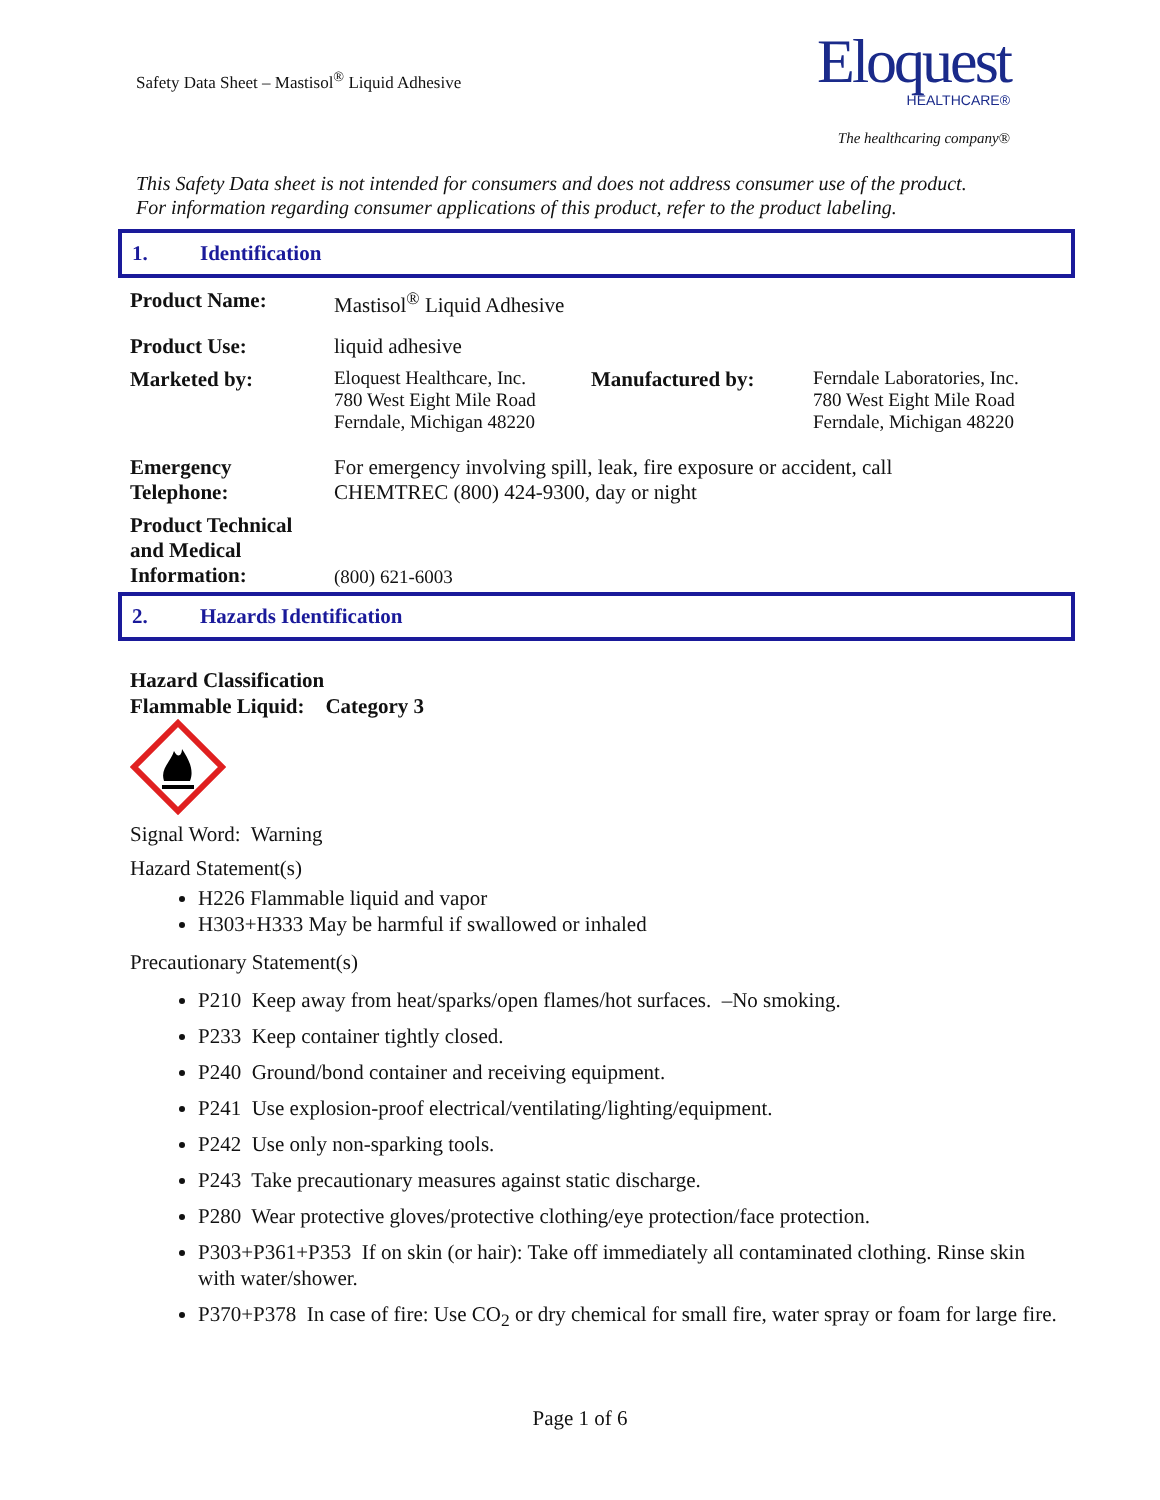Safety Data Sheet – Mastisol<sup>®</sup> Liquid Adhesive
Eloquest
HEALTHCARE®
The healthcaring company®
This Safety Data sheet is not intended for consumers and does not address consumer use of the product.
For information regarding consumer applications of this product, refer to the product labeling.
1. Identification
| Product Name: | Mastisol<sup>®</sup> Liquid Adhesive | | |
| Product Use: | liquid adhesive | | |
| Marketed by: | Eloquest Healthcare, Inc. 780 West Eight Mile Road Ferndale, Michigan 48220 | Manufactured by: | Ferndale Laboratories, Inc. 780 West Eight Mile Road Ferndale, Michigan 48220 |
| Emergency Telephone: | For emergency involving spill, leak, fire exposure or accident, call CHEMTREC (800) 424-9300, day or night | | |
| Product Technical and Medical Information: | (800) 621-6003 | | |
2. Hazards Identification
Hazard Classification
Flammable Liquid: Category 3
Signal Word: Warning
Hazard Statement(s)
H226 Flammable liquid and vapor
H303+H333 May be harmful if swallowed or inhaled
Precautionary Statement(s)
P210 Keep away from heat/sparks/open flames/hot surfaces. –No smoking.
P233 Keep container tightly closed.
P240 Ground/bond container and receiving equipment.
P241 Use explosion-proof electrical/ventilating/lighting/equipment.
P242 Use only non-sparking tools.
P243 Take precautionary measures against static discharge.
P280 Wear protective gloves/protective clothing/eye protection/face protection.
P303+P361+P353 If on skin (or hair): Take off immediately all contaminated clothing. Rinse skin with water/shower.
P370+P378 In case of fire: Use CO<sub>2</sub> or dry chemical for small fire, water spray or foam for large fire.
Page 1 of 6